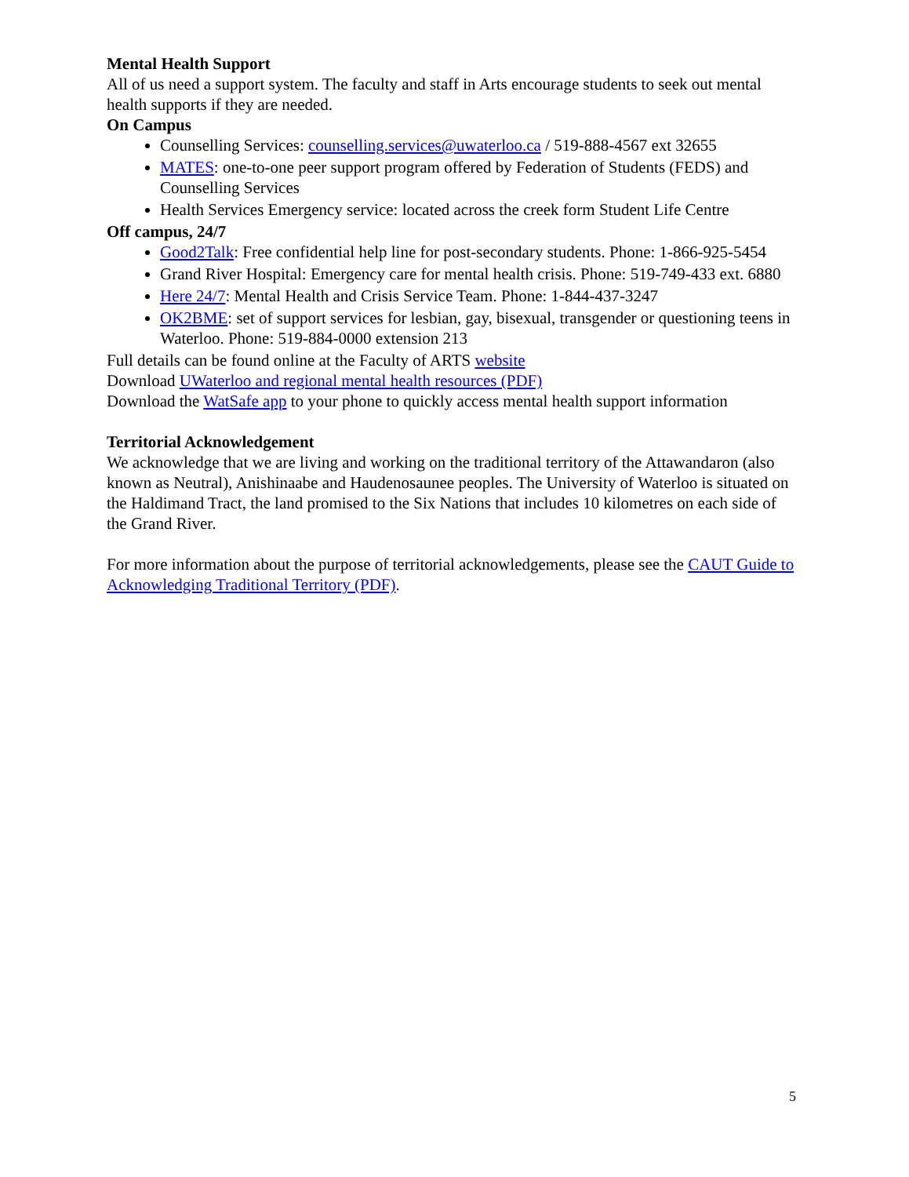Mental Health Support
All of us need a support system. The faculty and staff in Arts encourage students to seek out mental health supports if they are needed.
On Campus
Counselling Services: counselling.services@uwaterloo.ca / 519-888-4567 ext 32655
MATES: one-to-one peer support program offered by Federation of Students (FEDS) and Counselling Services
Health Services Emergency service: located across the creek form Student Life Centre
Off campus, 24/7
Good2Talk: Free confidential help line for post-secondary students. Phone: 1-866-925-5454
Grand River Hospital: Emergency care for mental health crisis. Phone: 519-749-433 ext. 6880
Here 24/7: Mental Health and Crisis Service Team. Phone: 1-844-437-3247
OK2BME: set of support services for lesbian, gay, bisexual, transgender or questioning teens in Waterloo. Phone: 519-884-0000 extension 213
Full details can be found online at the Faculty of ARTS website
Download UWaterloo and regional mental health resources (PDF)
Download the WatSafe app to your phone to quickly access mental health support information
Territorial Acknowledgement
We acknowledge that we are living and working on the traditional territory of the Attawandaron (also known as Neutral), Anishinaabe and Haudenosaunee peoples. The University of Waterloo is situated on the Haldimand Tract, the land promised to the Six Nations that includes 10 kilometres on each side of the Grand River.
For more information about the purpose of territorial acknowledgements, please see the CAUT Guide to Acknowledging Traditional Territory (PDF).
5